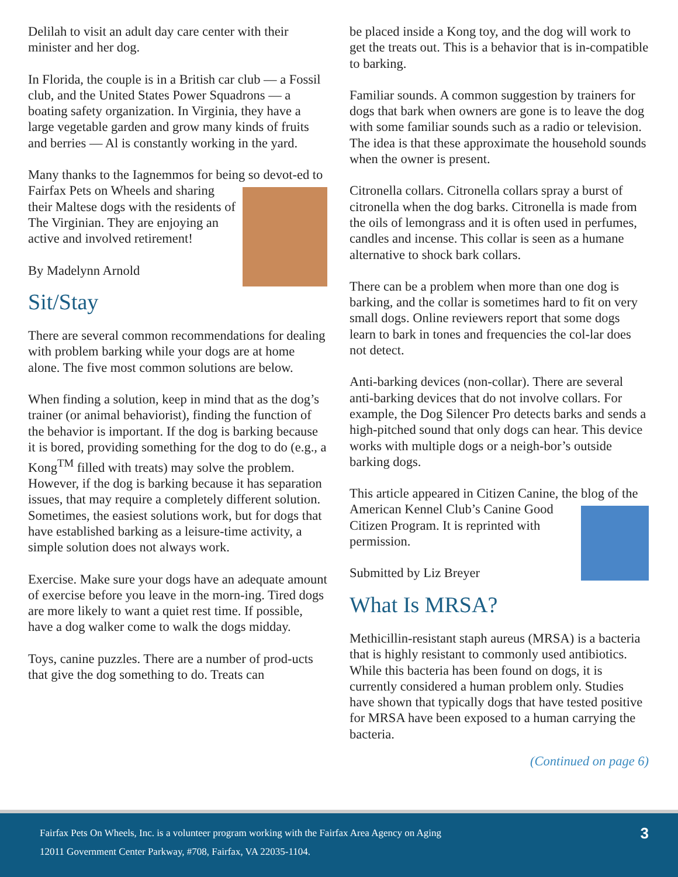Delilah to visit an adult day care center with their minister and her dog.
In Florida, the couple is in a British car club — a Fossil club, and the United States Power Squadrons — a boating safety organization. In Virginia, they have a large vegetable garden and grow many kinds of fruits and berries — Al is constantly working in the yard.
Many thanks to the Iagnemmos for being so devot-ed to Fairfax Pets on Wheels and sharing their Maltese dogs with the residents of The Virginian. They are enjoying an active and involved retirement!
By Madelynn Arnold
Sit/Stay
There are several common recommendations for dealing with problem barking while your dogs are at home alone. The five most common solutions are below.
When finding a solution, keep in mind that as the dog’s trainer (or animal behaviorist), finding the function of the behavior is important. If the dog is barking because it is bored, providing something for the dog to do (e.g., a Kong<sup>TM</sup> filled with treats) may solve the problem. However, if the dog is barking because it has separation issues, that may require a completely different solution. Sometimes, the easiest solutions work, but for dogs that have established barking as a leisure-time activity, a simple solution does not always work.
Exercise. Make sure your dogs have an adequate amount of exercise before you leave in the morn-ing. Tired dogs are more likely to want a quiet rest time. If possible, have a dog walker come to walk the dogs midday.
Toys, canine puzzles. There are a number of prod-ucts that give the dog something to do. Treats can
be placed inside a Kong toy, and the dog will work to get the treats out. This is a behavior that is in-compatible to barking.
Familiar sounds. A common suggestion by trainers for dogs that bark when owners are gone is to leave the dog with some familiar sounds such as a radio or television. The idea is that these approximate the household sounds when the owner is present.
Citronella collars. Citronella collars spray a burst of citronella when the dog barks. Citronella is made from the oils of lemongrass and it is often used in perfumes, candles and incense. This collar is seen as a humane alternative to shock bark collars.
There can be a problem when more than one dog is barking, and the collar is sometimes hard to fit on very small dogs. Online reviewers report that some dogs learn to bark in tones and frequencies the col-lar does not detect.
Anti-barking devices (non-collar). There are several anti-barking devices that do not involve collars. For example, the Dog Silencer Pro detects barks and sends a high-pitched sound that only dogs can hear. This device works with multiple dogs or a neigh-bor’s outside barking dogs.
This article appeared in Citizen Canine, the blog of the American Kennel Club’s Canine Good Citizen Program. It is reprinted with permission.
Submitted by Liz Breyer
What Is MRSA?
Methicillin-resistant staph aureus (MRSA) is a bacteria that is highly resistant to commonly used antibiotics. While this bacteria has been found on dogs, it is currently considered a human problem only. Studies have shown that typically dogs that have tested positive for MRSA have been exposed to a human carrying the bacteria.
(Continued on page 6)
Fairfax Pets On Wheels, Inc. is a volunteer program working with the Fairfax Area Agency on Aging
12011 Government Center Parkway, #708, Fairfax, VA 22035-1104.
3